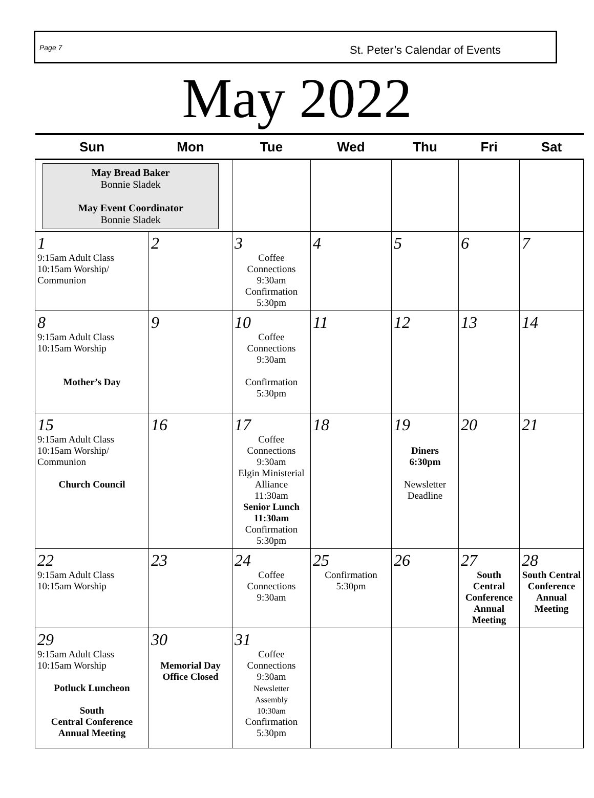Page 7 St. Peter’s Calendar of Events
May 2022
| Sun | Mon | Tue | Wed | Thu | Fri | Sat |
| --- | --- | --- | --- | --- | --- | --- |
| May Bread Baker Bonnie Sladek May Event Coordinator Bonnie Sladek | | | | | | |
| 1 9:15am Adult Class 10:15am Worship/ Communion | 2 | 3 Coffee Connections 9:30am Confirmation 5:30pm | 4 | 5 | 6 | 7 |
| 8 9:15am Adult Class 10:15am Worship Mother’s Day | 9 | 10 Coffee Connections 9:30am Confirmation 5:30pm | 11 | 12 | 13 | 14 |
| 15 9:15am Adult Class 10:15am Worship/ Communion Church Council | 16 | 17 Coffee Connections 9:30am Elgin Ministerial Alliance 11:30am Senior Lunch 11:30am Confirmation 5:30pm | 18 | 19 Diners 6:30pm Newsletter Deadline | 20 | 21 |
| 22 9:15am Adult Class 10:15am Worship | 23 | 24 Coffee Connections 9:30am | 25 Confirmation 5:30pm | 26 | 27 South Central Conference Annual Meeting | 28 South Central Conference Annual Meeting |
| 29 9:15am Adult Class 10:15am Worship Potluck Luncheon South Central Conference Annual Meeting | 30 Memorial Day Office Closed | 31 Coffee Connections 9:30am Newsletter Assembly 10:30am Confirmation 5:30pm | | | | |